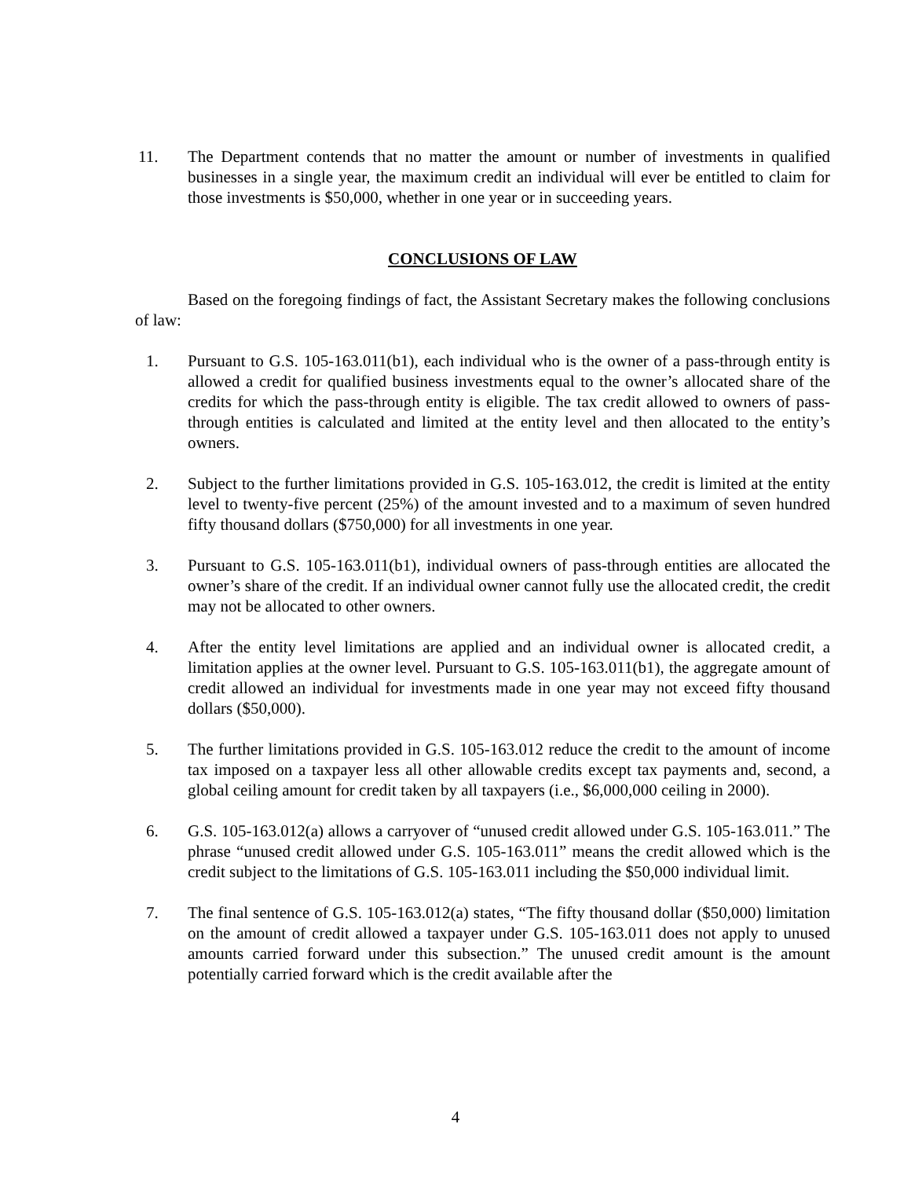11. The Department contends that no matter the amount or number of investments in qualified businesses in a single year, the maximum credit an individual will ever be entitled to claim for those investments is $50,000, whether in one year or in succeeding years.
CONCLUSIONS OF LAW
Based on the foregoing findings of fact, the Assistant Secretary makes the following conclusions of law:
1. Pursuant to G.S. 105-163.011(b1), each individual who is the owner of a pass-through entity is allowed a credit for qualified business investments equal to the owner’s allocated share of the credits for which the pass-through entity is eligible. The tax credit allowed to owners of pass-through entities is calculated and limited at the entity level and then allocated to the entity’s owners.
2. Subject to the further limitations provided in G.S. 105-163.012, the credit is limited at the entity level to twenty-five percent (25%) of the amount invested and to a maximum of seven hundred fifty thousand dollars ($750,000) for all investments in one year.
3. Pursuant to G.S. 105-163.011(b1), individual owners of pass-through entities are allocated the owner’s share of the credit. If an individual owner cannot fully use the allocated credit, the credit may not be allocated to other owners.
4. After the entity level limitations are applied and an individual owner is allocated credit, a limitation applies at the owner level. Pursuant to G.S. 105-163.011(b1), the aggregate amount of credit allowed an individual for investments made in one year may not exceed fifty thousand dollars ($50,000).
5. The further limitations provided in G.S. 105-163.012 reduce the credit to the amount of income tax imposed on a taxpayer less all other allowable credits except tax payments and, second, a global ceiling amount for credit taken by all taxpayers (i.e., $6,000,000 ceiling in 2000).
6. G.S. 105-163.012(a) allows a carryover of “unused credit allowed under G.S. 105-163.011.” The phrase “unused credit allowed under G.S. 105-163.011” means the credit allowed which is the credit subject to the limitations of G.S. 105-163.011 including the $50,000 individual limit.
7. The final sentence of G.S. 105-163.012(a) states, “The fifty thousand dollar ($50,000) limitation on the amount of credit allowed a taxpayer under G.S. 105-163.011 does not apply to unused amounts carried forward under this subsection.” The unused credit amount is the amount potentially carried forward which is the credit available after the
4